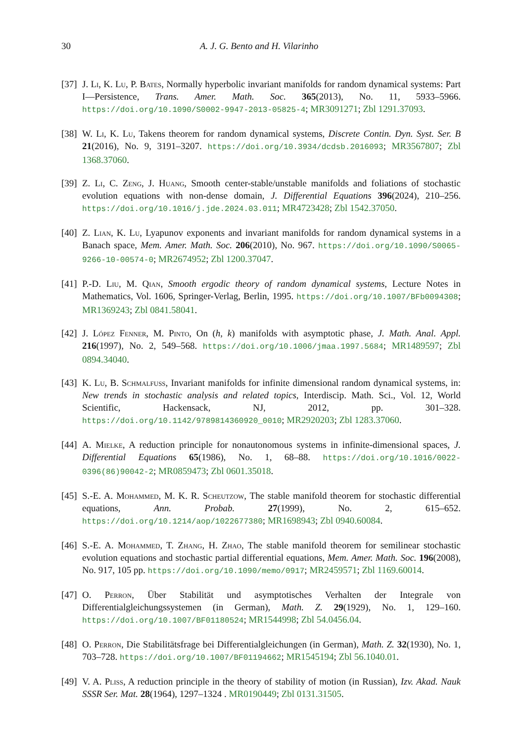30 A. J. G. Bento and H. Vilarinho
[37]
J. Li, K. Lu, P. Bates, Normally hyperbolic invariant manifolds for random dynamical systems: Part I—Persistence, Trans. Amer. Math. Soc. 365(2013), No. 11, 5933–5966. https://doi.org/10.1090/S0002-9947-2013-05825-4; MR3091271; Zbl 1291.37093.
[38]
W. Li, K. Lu, Takens theorem for random dynamical systems, Discrete Contin. Dyn. Syst. Ser. B 21(2016), No. 9, 3191–3207. https://doi.org/10.3934/dcdsb.2016093; MR3567807; Zbl 1368.37060.
[39]
Z. Li, C. Zeng, J. Huang, Smooth center-stable/unstable manifolds and foliations of stochastic evolution equations with non-dense domain, J. Differential Equations 396(2024), 210–256. https://doi.org/10.1016/j.jde.2024.03.011; MR4723428; Zbl 1542.37050.
[40]
Z. Lian, K. Lu, Lyapunov exponents and invariant manifolds for random dynamical systems in a Banach space, Mem. Amer. Math. Soc. 206(2010), No. 967. https://doi.org/10.1090/S0065-9266-10-00574-0; MR2674952; Zbl 1200.37047.
[41]
P.-D. Liu, M. Qian, Smooth ergodic theory of random dynamical systems, Lecture Notes in Mathematics, Vol. 1606, Springer-Verlag, Berlin, 1995. https://doi.org/10.1007/BFb0094308; MR1369243; Zbl 0841.58041.
[42]
J. López Fenner, M. Pinto, On (h, k) manifolds with asymptotic phase, J. Math. Anal. Appl. 216(1997), No. 2, 549–568. https://doi.org/10.1006/jmaa.1997.5684; MR1489597; Zbl 0894.34040.
[43]
K. Lu, B. Schmalfuss, Invariant manifolds for infinite dimensional random dynamical systems, in: New trends in stochastic analysis and related topics, Interdiscip. Math. Sci., Vol. 12, World Scientific, Hackensack, NJ, 2012, pp. 301–328. https://doi.org/10.1142/9789814360920_0010; MR2920203; Zbl 1283.37060.
[44]
A. Mielke, A reduction principle for nonautonomous systems in infinite-dimensional spaces, J. Differential Equations 65(1986), No. 1, 68–88. https://doi.org/10.1016/0022-0396(86)90042-2; MR0859473; Zbl 0601.35018.
[45]
S.-E. A. Mohammed, M. K. R. Scheutzow, The stable manifold theorem for stochastic differential equations, Ann. Probab. 27(1999), No. 2, 615–652. https://doi.org/10.1214/aop/1022677380; MR1698943; Zbl 0940.60084.
[46]
S.-E. A. Mohammed, T. Zhang, H. Zhao, The stable manifold theorem for semilinear stochastic evolution equations and stochastic partial differential equations, Mem. Amer. Math. Soc. 196(2008), No. 917, 105 pp. https://doi.org/10.1090/memo/0917; MR2459571; Zbl 1169.60014.
[47]
O. Perron, Über Stabilität und asymptotisches Verhalten der Integrale von Differentialgleichungssystemen (in German), Math. Z. 29(1929), No. 1, 129–160. https://doi.org/10.1007/BF01180524; MR1544998; Zbl 54.0456.04.
[48]
O. Perron, Die Stabilitätsfrage bei Differentialgleichungen (in German), Math. Z. 32(1930), No. 1, 703–728. https://doi.org/10.1007/BF01194662; MR1545194; Zbl 56.1040.01.
[49]
V. A. Pliss, A reduction principle in the theory of stability of motion (in Russian), Izv. Akad. Nauk SSSR Ser. Mat. 28(1964), 1297–1324 . MR0190449; Zbl 0131.31505.